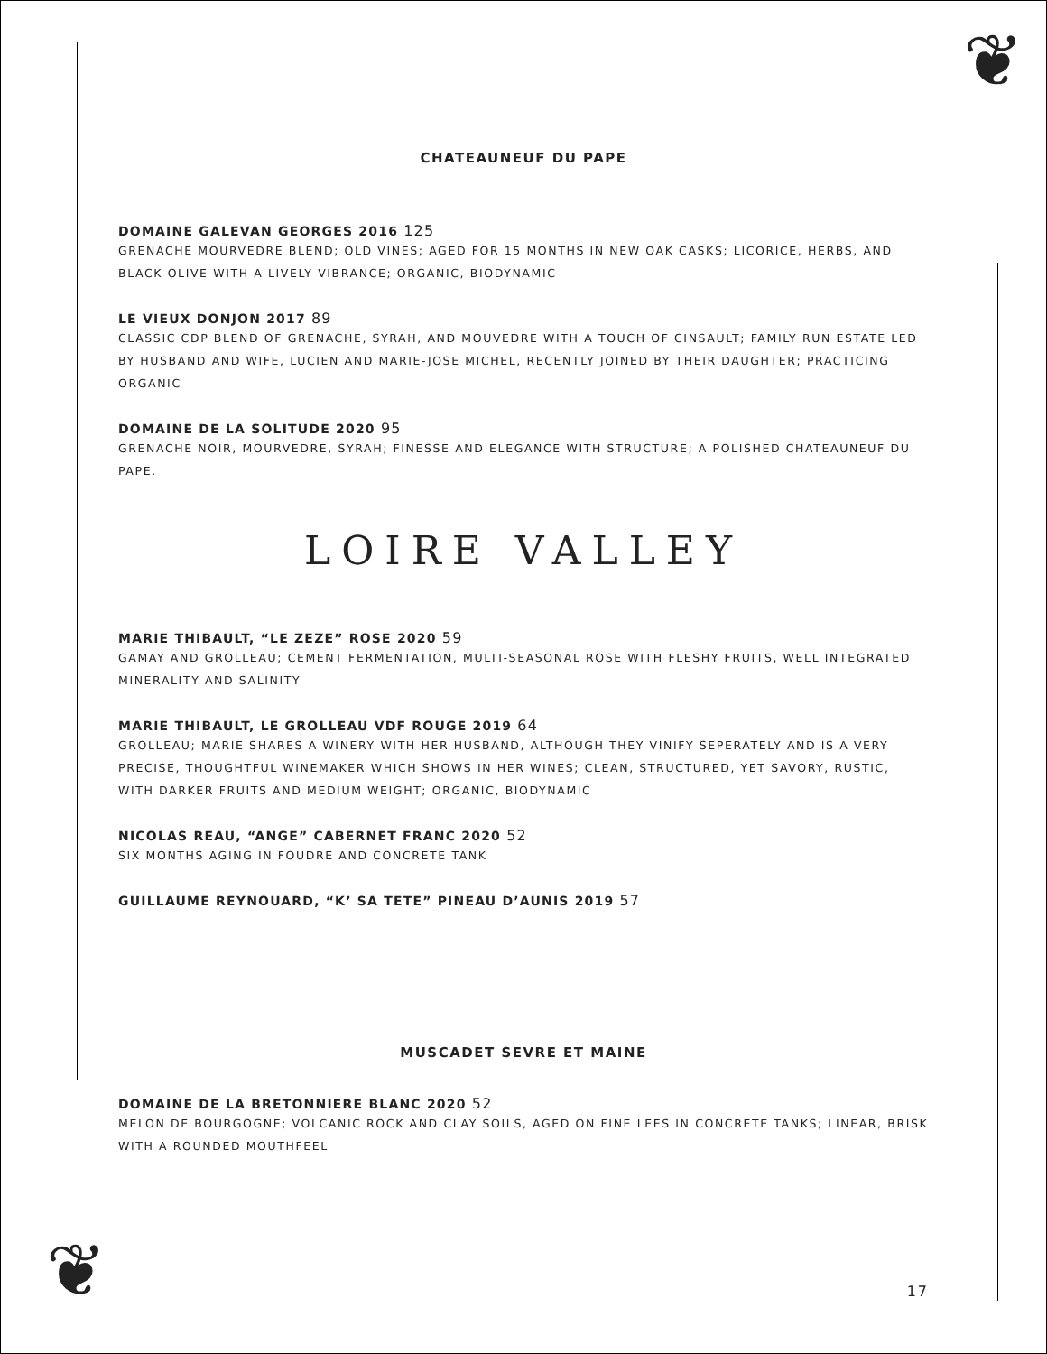❦
❦
CHATEAUNEUF DU PAPE
DOMAINE GALEVAN GEORGES 2016 125
GRENACHE MOURVEDRE BLEND; OLD VINES; AGED FOR 15 MONTHS IN NEW OAK CASKS; LICORICE, HERBS, AND BLACK OLIVE WITH A LIVELY VIBRANCE; ORGANIC, BIODYNAMIC
LE VIEUX DONJON 2017 89
CLASSIC CDP BLEND OF GRENACHE, SYRAH, AND MOUVEDRE WITH A TOUCH OF CINSAULT; FAMILY RUN ESTATE LED BY HUSBAND AND WIFE, LUCIEN AND MARIE-JOSE MICHEL, RECENTLY JOINED BY THEIR DAUGHTER; PRACTICING ORGANIC
DOMAINE DE LA SOLITUDE 2020 95
GRENACHE NOIR, MOURVEDRE, SYRAH; FINESSE AND ELEGANCE WITH STRUCTURE; A POLISHED CHATEAUNEUF DU PAPE.
LOIRE VALLEY
MARIE THIBAULT, “LE ZEZE” ROSE 2020 59
GAMAY AND GROLLEAU; CEMENT FERMENTATION, MULTI-SEASONAL ROSE WITH FLESHY FRUITS, WELL INTEGRATED MINERALITY AND SALINITY
MARIE THIBAULT, LE GROLLEAU VDF ROUGE 2019 64
GROLLEAU; MARIE SHARES A WINERY WITH HER HUSBAND, ALTHOUGH THEY VINIFY SEPERATELY AND IS A VERY PRECISE, THOUGHTFUL WINEMAKER WHICH SHOWS IN HER WINES; CLEAN, STRUCTURED, YET SAVORY, RUSTIC, WITH DARKER FRUITS AND MEDIUM WEIGHT; ORGANIC, BIODYNAMIC
NICOLAS REAU, “ANGE” CABERNET FRANC 2020 52
SIX MONTHS AGING IN FOUDRE AND CONCRETE TANK
GUILLAUME REYNOUARD, “K’ SA TETE” PINEAU D’AUNIS 2019 57
MUSCADET SEVRE ET MAINE
DOMAINE DE LA BRETONNIERE BLANC 2020 52
MELON DE BOURGOGNE; VOLCANIC ROCK AND CLAY SOILS, AGED ON FINE LEES IN CONCRETE TANKS; LINEAR, BRISK WITH A ROUNDED MOUTHFEEL
17